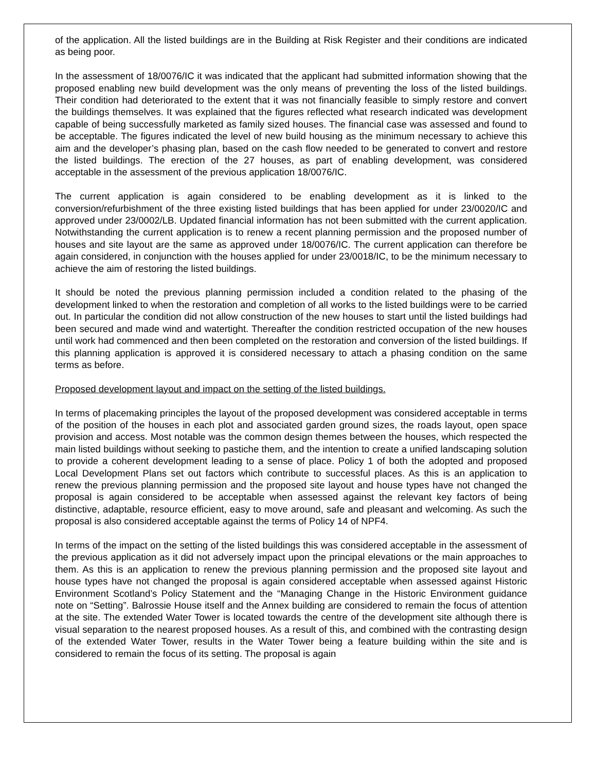of the application. All the listed buildings are in the Building at Risk Register and their conditions are indicated as being poor.
In the assessment of 18/0076/IC it was indicated that the applicant had submitted information showing that the proposed enabling new build development was the only means of preventing the loss of the listed buildings. Their condition had deteriorated to the extent that it was not financially feasible to simply restore and convert the buildings themselves. It was explained that the figures reflected what research indicated was development capable of being successfully marketed as family sized houses. The financial case was assessed and found to be acceptable. The figures indicated the level of new build housing as the minimum necessary to achieve this aim and the developer’s phasing plan, based on the cash flow needed to be generated to convert and restore the listed buildings. The erection of the 27 houses, as part of enabling development, was considered acceptable in the assessment of the previous application 18/0076/IC.
The current application is again considered to be enabling development as it is linked to the conversion/refurbishment of the three existing listed buildings that has been applied for under 23/0020/IC and approved under 23/0002/LB. Updated financial information has not been submitted with the current application. Notwithstanding the current application is to renew a recent planning permission and the proposed number of houses and site layout are the same as approved under 18/0076/IC. The current application can therefore be again considered, in conjunction with the houses applied for under 23/0018/IC, to be the minimum necessary to achieve the aim of restoring the listed buildings.
It should be noted the previous planning permission included a condition related to the phasing of the development linked to when the restoration and completion of all works to the listed buildings were to be carried out. In particular the condition did not allow construction of the new houses to start until the listed buildings had been secured and made wind and watertight. Thereafter the condition restricted occupation of the new houses until work had commenced and then been completed on the restoration and conversion of the listed buildings. If this planning application is approved it is considered necessary to attach a phasing condition on the same terms as before.
Proposed development layout and impact on the setting of the listed buildings.
In terms of placemaking principles the layout of the proposed development was considered acceptable in terms of the position of the houses in each plot and associated garden ground sizes, the roads layout, open space provision and access. Most notable was the common design themes between the houses, which respected the main listed buildings without seeking to pastiche them, and the intention to create a unified landscaping solution to provide a coherent development leading to a sense of place. Policy 1 of both the adopted and proposed Local Development Plans set out factors which contribute to successful places. As this is an application to renew the previous planning permission and the proposed site layout and house types have not changed the proposal is again considered to be acceptable when assessed against the relevant key factors of being distinctive, adaptable, resource efficient, easy to move around, safe and pleasant and welcoming. As such the proposal is also considered acceptable against the terms of Policy 14 of NPF4.
In terms of the impact on the setting of the listed buildings this was considered acceptable in the assessment of the previous application as it did not adversely impact upon the principal elevations or the main approaches to them. As this is an application to renew the previous planning permission and the proposed site layout and house types have not changed the proposal is again considered acceptable when assessed against Historic Environment Scotland’s Policy Statement and the “Managing Change in the Historic Environment guidance note on “Setting”. Balrossie House itself and the Annex building are considered to remain the focus of attention at the site. The extended Water Tower is located towards the centre of the development site although there is visual separation to the nearest proposed houses. As a result of this, and combined with the contrasting design of the extended Water Tower, results in the Water Tower being a feature building within the site and is considered to remain the focus of its setting. The proposal is again